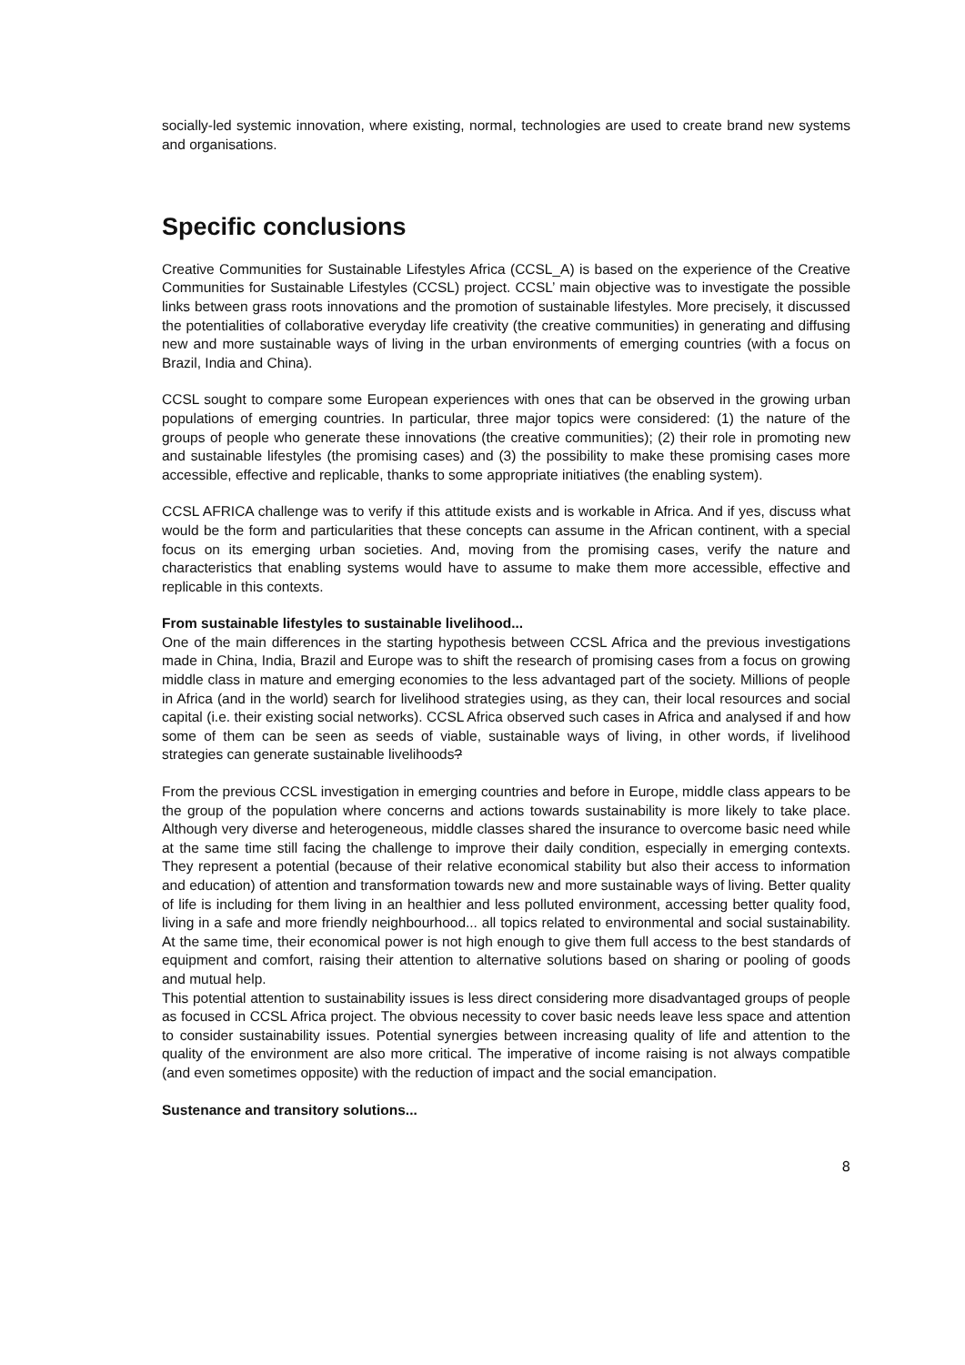socially-led systemic innovation, where existing, normal, technologies are used to create brand new systems and organisations.
Specific conclusions
Creative Communities for Sustainable Lifestyles Africa (CCSL_A) is based on the experience of the Creative Communities for Sustainable Lifestyles (CCSL) project. CCSL’ main objective was to investigate the possible links between grass roots innovations and the promotion of sustainable lifestyles. More precisely, it discussed the potentialities of collaborative everyday life creativity (the creative communities) in generating and diffusing new and more sustainable ways of living in the urban environments of emerging countries (with a focus on Brazil, India and China).
CCSL sought to compare some European experiences with ones that can be observed in the growing urban populations of emerging countries. In particular, three major topics were considered: (1) the nature of the groups of people who generate these innovations (the creative communities); (2) their role in promoting new and sustainable lifestyles (the promising cases) and (3) the possibility to make these promising cases more accessible, effective and replicable, thanks to some appropriate initiatives (the enabling system).
CCSL AFRICA challenge was to verify if this attitude exists and is workable in Africa. And if yes, discuss what would be the form and particularities that these concepts can assume in the African continent, with a special focus on its emerging urban societies. And, moving from the promising cases, verify the nature and characteristics that enabling systems would have to assume to make them more accessible, effective and replicable in this contexts.
From sustainable lifestyles to sustainable livelihood...
One of the main differences in the starting hypothesis between CCSL Africa and the previous investigations made in China, India, Brazil and Europe was to shift the research of promising cases from a focus on growing middle class in mature and emerging economies to the less advantaged part of the society. Millions of people in Africa (and in the world) search for livelihood strategies using, as they can, their local resources and social capital (i.e. their existing social networks). CCSL Africa observed such cases in Africa and analysed if and how some of them can be seen as seeds of viable, sustainable ways of living, in other words, if livelihood strategies can generate sustainable livelihoods?
From the previous CCSL investigation in emerging countries and before in Europe, middle class appears to be the group of the population where concerns and actions towards sustainability is more likely to take place. Although very diverse and heterogeneous, middle classes shared the insurance to overcome basic need while at the same time still facing the challenge to improve their daily condition, especially in emerging contexts. They represent a potential (because of their relative economical stability but also their access to information and education) of attention and transformation towards new and more sustainable ways of living. Better quality of life is including for them living in an healthier and less polluted environment, accessing better quality food, living in a safe and more friendly neighbourhood... all topics related to environmental and social sustainability. At the same time, their economical power is not high enough to give them full access to the best standards of equipment and comfort, raising their attention to alternative solutions based on sharing or pooling of goods and mutual help.
This potential attention to sustainability issues is less direct considering more disadvantaged groups of people as focused in CCSL Africa project. The obvious necessity to cover basic needs leave less space and attention to consider sustainability issues. Potential synergies between increasing quality of life and attention to the quality of the environment are also more critical. The imperative of income raising is not always compatible (and even sometimes opposite) with the reduction of impact and the social emancipation.
Sustenance and transitory solutions...
8